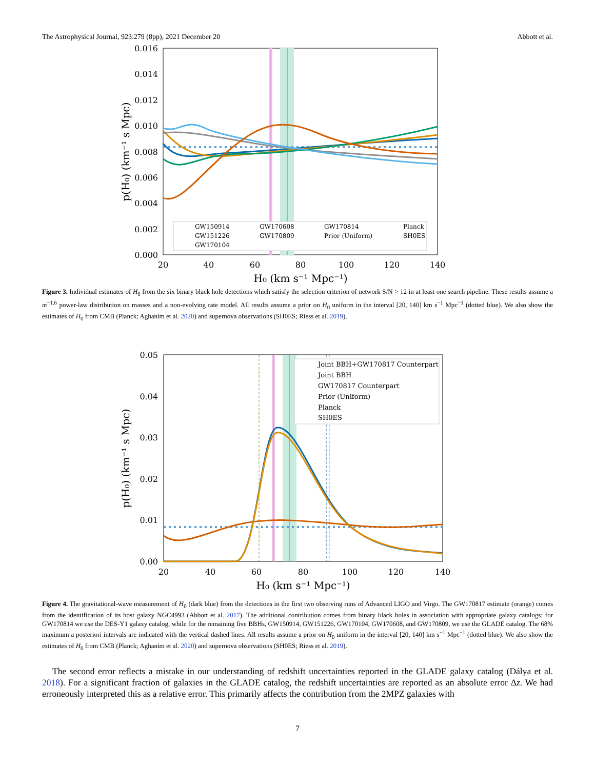The Astrophysical Journal, 923:279 (8pp), 2021 December 20 Abbott et al.
0.016
0.014
0.012
0.010
0.008
0.006
0.004
0.002
0.000
20
40
60
80
100
120
140
H₀ (km s⁻¹ Mpc⁻¹)
p(H₀) (km⁻¹ s Mpc)
GW150914
GW151226
GW170104
GW170608
GW170809
GW170814
Prior (Uniform)
Planck
SH0ES
Figure 3. Individual estimates of H<sub>0</sub> from the six binary black hole detections which satisfy the selection criterion of network S/N > 12 in at least one search pipeline. These results assume a m<sup>−1.6</sup> power-law distribution on masses and a non-evolving rate model. All results assume a prior on H<sub>0</sub> uniform in the interval [20, 140] km s<sup>−1</sup> Mpc<sup>−1</sup> (dotted blue). We also show the estimates of H<sub>0</sub> from CMB (Planck; Aghanim et al. 2020) and supernova observations (SH0ES; Riess et al. 2019).
0.05
0.04
0.03
0.02
0.01
0.00
20
40
60
80
100
120
140
H₀ (km s⁻¹ Mpc⁻¹)
p(H₀) (km⁻¹ s Mpc)
Joint BBH+GW170817 Counterpart
Joint BBH
GW170817 Counterpart
Prior (Uniform)
Planck
SH0ES
Figure 4. The gravitational-wave measurement of H<sub>0</sub> (dark blue) from the detections in the first two observing runs of Advanced LIGO and Virgo. The GW170817 estimate (orange) comes from the identification of its host galaxy NGC4993 (Abbott et al. 2017). The additional contribution comes from binary black holes in association with appropriate galaxy catalogs; for GW170814 we use the DES-Y1 galaxy catalog, while for the remaining five BBHs, GW150914, GW151226, GW170104, GW170608, and GW170809, we use the GLADE catalog. The 68% maximum a posteriori intervals are indicated with the vertical dashed lines. All results assume a prior on H<sub>0</sub> uniform in the interval [20, 140] km s<sup>−1</sup> Mpc<sup>−1</sup> (dotted blue). We also show the estimates of H<sub>0</sub> from CMB (Planck; Aghanim et al. 2020) and supernova observations (SH0ES; Riess et al. 2019).
The second error reflects a mistake in our understanding of redshift uncertainties reported in the GLADE galaxy catalog (Dálya et al. 2018). For a significant fraction of galaxies in the GLADE catalog, the redshift uncertainties are reported as an absolute error Δz. We had erroneously interpreted this as a relative error. This primarily affects the contribution from the 2MPZ galaxies with
7